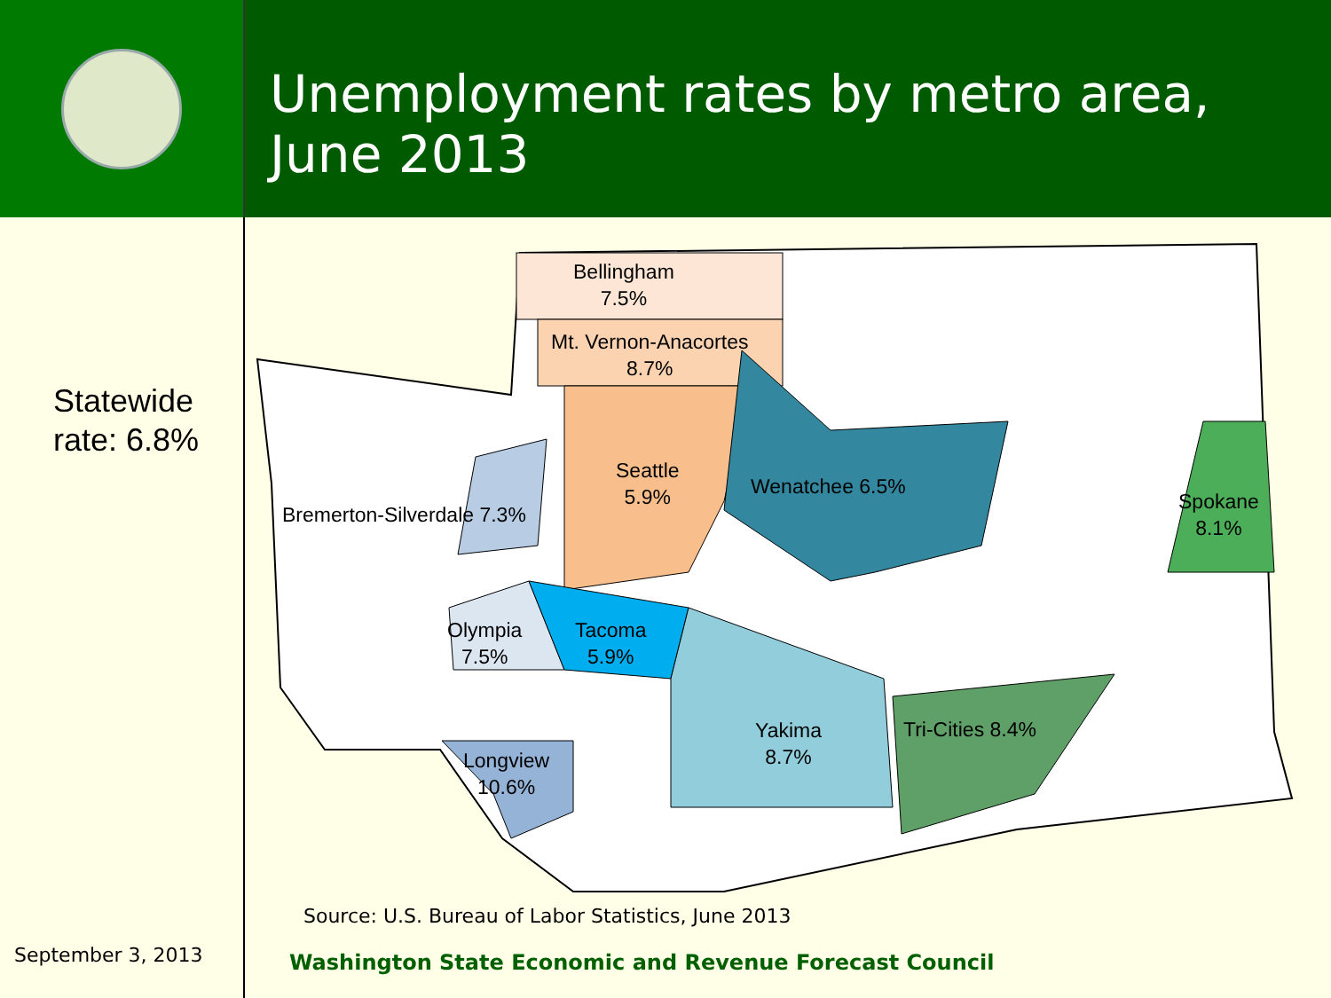Unemployment rates by metro area,
June 2013
Statewide
rate: 6.8%
September 3, 2013
Bellingham
7.5%
Mt. Vernon-Anacortes
8.7%
Seattle
5.9%
Wenatchee 6.5%
Spokane
8.1%
Bremerton-Silverdale 7.3%
Olympia
7.5%
Tacoma
5.9%
Yakima
8.7%
Tri-Cities 8.4%
Longview
10.6%
Source: U.S. Bureau of Labor Statistics, June 2013
Washington State Economic and Revenue Forecast Council